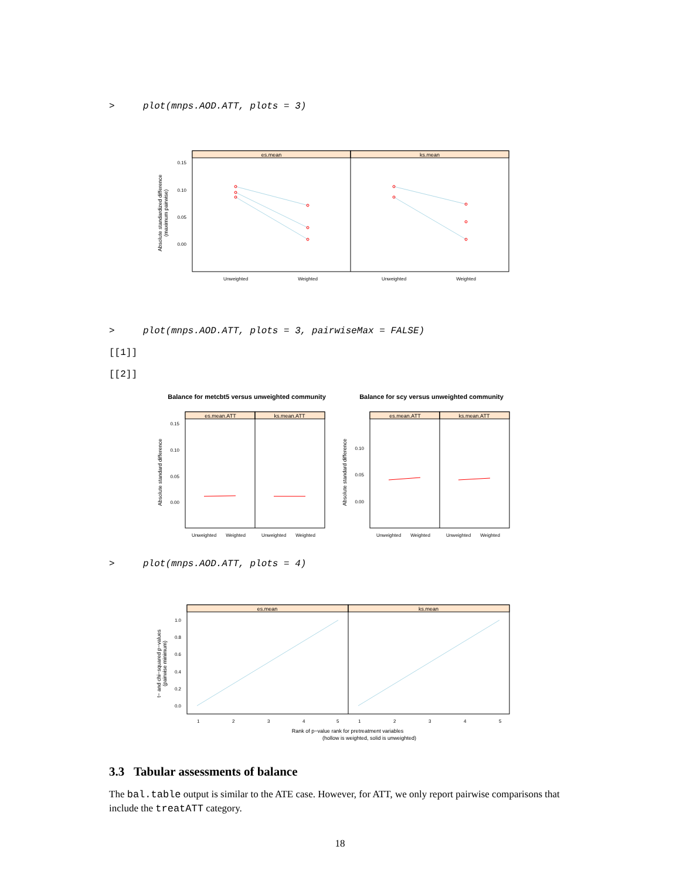> plot(mnps.AOD.ATT, plots = 3)
es.mean
ks.mean
0.15
0.10
0.05
0.00
Absolute standardized difference
(maximum pairwise)
Unweighted
Weighted
Unweighted
Weighted
> plot(mnps.AOD.ATT, plots = 3, pairwiseMax = FALSE)
[[1]]
[[2]]
Balance for metcbt5 versus unweighted community
Balance for scy versus unweighted community
es.mean.ATT
ks.mean.ATT
0.15
0.10
0.05
0.00
Absolute standard difference
Unweighted
Weighted
Unweighted
Weighted
es.mean.ATT
ks.mean.ATT
0.10
0.05
0.00
Absolute standard difference
Unweighted
Weighted
Unweighted
Weighted
> plot(mnps.AOD.ATT, plots = 4)
es.mean
ks.mean
1.0
0.8
0.6
0.4
0.2
0.0
t− and chi−squared p−values
(pairwise minimum)
1
2
3
4
5
1
2
3
4
5
Rank of p−value rank for pretreatment variables
(hollow is weighted, solid is unweighted)
3.3 Tabular assessments of balance
The bal.table output is similar to the ATE case. However, for ATT, we only report pairwise comparisons that include the treatATT category.
18